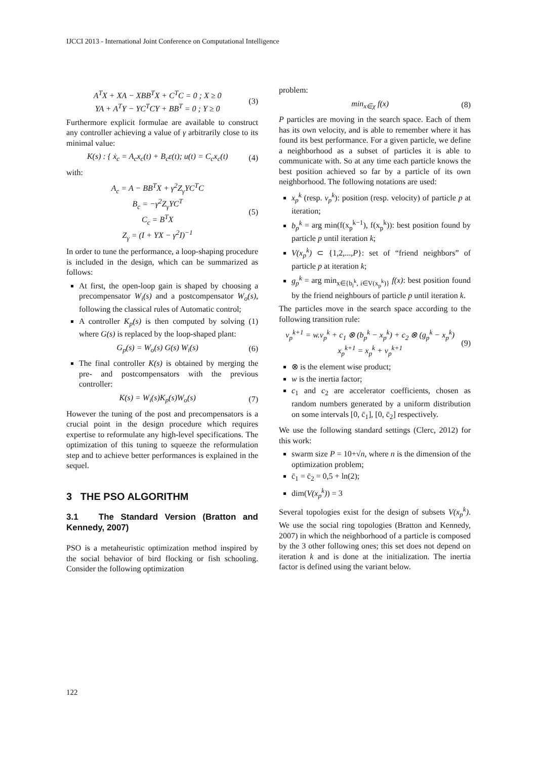IJCCI 2013 - International Joint Conference on Computational Intelligence
A<sup>T</sup>X + XA − XBB<sup>T</sup>X + C<sup>T</sup>C = 0 ; X ≥ 0
YA + A<sup>T</sup>Y − YC<sup>T</sup>CY + BB<sup>T</sup> = 0 ; Y ≥ 0 (3)
Furthermore explicit formulae are available to construct any controller achieving a value of γ arbitrarily close to its minimal value:
K(s) : { ẋ<sub>c</sub> = A<sub>c</sub>x<sub>c</sub>(t) + B<sub>c</sub>ε(t); u(t) = C<sub>c</sub>x<sub>c</sub>(t) (4)
with:
A<sub>c</sub> = A − BB<sup>T</sup>X + γ<sup>2</sup>Z<sub>γ</sub>YC<sup>T</sup>C
B<sub>c</sub> = −γ<sup>2</sup>Z<sub>γ</sub>YC<sup>T</sup>
C<sub>c</sub> = B<sup>T</sup>X
Z<sub>γ</sub> = (I + YX − γ<sup>2</sup>I)<sup>−1</sup> (5)
In order to tune the performance, a loop-shaping procedure is included in the design, which can be summarized as follows:
At first, the open-loop gain is shaped by choosing a precompensator W<sub>i</sub>(s) and a postcompensator W<sub>o</sub>(s), following the classical rules of Automatic control;
A controller K<sub>p</sub>(s) is then computed by solving (1) where G(s) is replaced by the loop-shaped plant:
G<sub>p</sub>(s) = W<sub>o</sub>(s) G(s) W<sub>i</sub>(s) (6)
The final controller K(s) is obtained by merging the pre- and postcompensators with the previous controller:
K(s) = W<sub>i</sub>(s)K<sub>p</sub>(s)W<sub>o</sub>(s) (7)
However the tuning of the post and precompensators is a crucial point in the design procedure which requires expertise to reformulate any high-level specifications. The optimization of this tuning to squeeze the reformulation step and to achieve better performances is explained in the sequel.
3 THE PSO ALGORITHM
3.1 The Standard Version (Bratton and Kennedy, 2007)
PSO is a metaheuristic optimization method inspired by the social behavior of bird flocking or fish schooling. Consider the following optimization
problem:
min<sub>x∈χ</sub> f(x) (8)
P particles are moving in the search space. Each of them has its own velocity, and is able to remember where it has found its best performance. For a given particle, we define a neighborhood as a subset of particles it is able to communicate with. So at any time each particle knows the best position achieved so far by a particle of its own neighborhood. The following notations are used:
x<sub>p</sub><sup>k</sup> (resp. v<sub>p</sub><sup>k</sup>): position (resp. velocity) of particle p at iteration;
b<sub>p</sub><sup>k</sup> = arg min(f(x<sub>p</sub><sup>k−1</sup>), f(x<sub>p</sub><sup>k</sup>)): best position found by particle p until iteration k;
V(x<sub>p</sub><sup>k</sup>) ⊂ {1,2,...,P}: set of “friend neighbors” of particle p at iteration k;
g<sub>p</sub><sup>k</sup> = arg min<sub>x∈{b<sub>i</sub><sup>k</sup>, i∈V(x<sub>p</sub><sup>k</sup>)}</sub> f(x): best position found by the friend neighbours of particle p until iteration k.
The particles move in the search space according to the following transition rule:
v<sub>p</sub><sup>k+1</sup> = w.v<sub>p</sub><sup>k</sup> + c<sub>1</sub> ⊗ (b<sub>p</sub><sup>k</sup> − x<sub>p</sub><sup>k</sup>) + c<sub>2</sub> ⊗ (g<sub>p</sub><sup>k</sup> − x<sub>p</sub><sup>k</sup>)
x<sub>p</sub><sup>k+1</sup> = x<sub>p</sub><sup>k</sup> + v<sub>p</sub><sup>k+1</sup> (9)
⊗ is the element wise product;
w is the inertia factor;
c<sub>1</sub> and c<sub>2</sub> are accelerator coefficients, chosen as random numbers generated by a uniform distribution on some intervals [0, c̄<sub>1</sub>], [0, c̄<sub>2</sub>] respectively.
We use the following standard settings (Clerc, 2012) for this work:
swarm size P = 10+√n, where n is the dimension of the optimization problem;
c̄<sub>1</sub> = c̄<sub>2</sub> = 0,5 + ln(2);
dim(V(x<sub>p</sub><sup>k</sup>)) = 3
Several topologies exist for the design of subsets V(x<sub>p</sub><sup>k</sup>). We use the social ring topologies (Bratton and Kennedy, 2007) in which the neighborhood of a particle is composed by the 3 other following ones; this set does not depend on iteration k and is done at the initialization. The inertia factor is defined using the variant below.
122